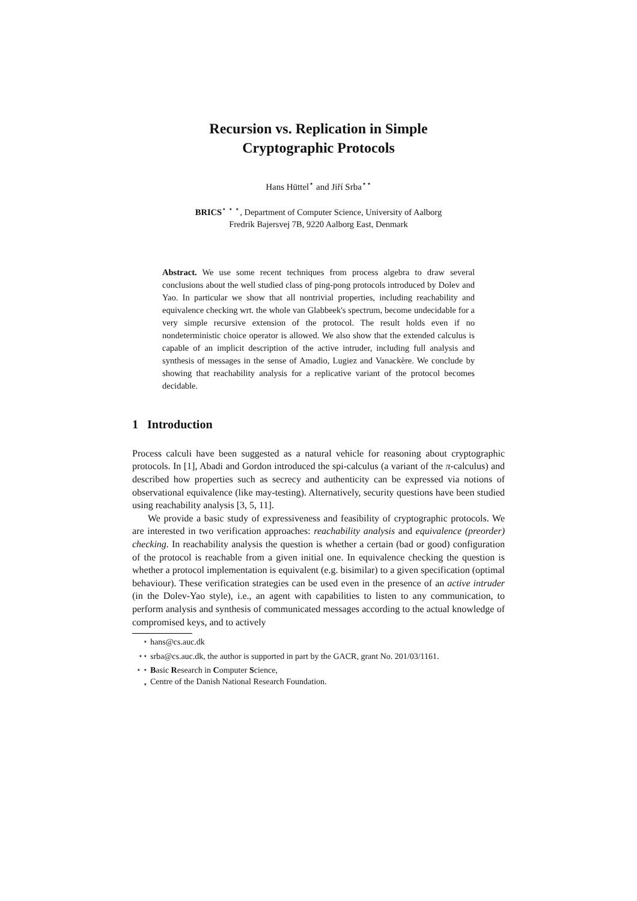Recursion vs. Replication in Simple
Cryptographic Protocols
Hans Hüttel<sup>⋆</sup> and Jiří Srba<sup>⋆⋆</sup>
BRICS<sup>⋆ ⋆ ⋆</sup>, Department of Computer Science, University of Aalborg
Fredrik Bajersvej 7B, 9220 Aalborg East, Denmark
Abstract. We use some recent techniques from process algebra to draw several conclusions about the well studied class of ping-pong protocols introduced by Dolev and Yao. In particular we show that all nontrivial properties, including reachability and equivalence checking wrt. the whole van Glabbeek's spectrum, become undecidable for a very simple recursive extension of the protocol. The result holds even if no nondeterministic choice operator is allowed. We also show that the extended calculus is capable of an implicit description of the active intruder, including full analysis and synthesis of messages in the sense of Amadio, Lugiez and Vanackère. We conclude by showing that reachability analysis for a replicative variant of the protocol becomes decidable.
1 Introduction
Process calculi have been suggested as a natural vehicle for reasoning about cryptographic protocols. In [1], Abadi and Gordon introduced the spi-calculus (a variant of the π-calculus) and described how properties such as secrecy and authenticity can be expressed via notions of observational equivalence (like may-testing). Alternatively, security questions have been studied using reachability analysis [3, 5, 11].
We provide a basic study of expressiveness and feasibility of cryptographic protocols. We are interested in two verification approaches: reachability analysis and equivalence (preorder) checking. In reachability analysis the question is whether a certain (bad or good) configuration of the protocol is reachable from a given initial one. In equivalence checking the question is whether a protocol implementation is equivalent (e.g. bisimilar) to a given specification (optimal behaviour). These verification strategies can be used even in the presence of an active intruder (in the Dolev-Yao style), i.e., an agent with capabilities to listen to any communication, to perform analysis and synthesis of communicated messages according to the actual knowledge of compromised keys, and to actively
<sup>⋆</sup> hans@cs.auc.dk
<sup>⋆⋆</sup> srba@cs.auc.dk, the author is supported in part by the GACR, grant No. 201/03/1161.
<sup>⋆ ⋆ ⋆</sup> Basic Research in Computer Science,
Centre of the Danish National Research Foundation.